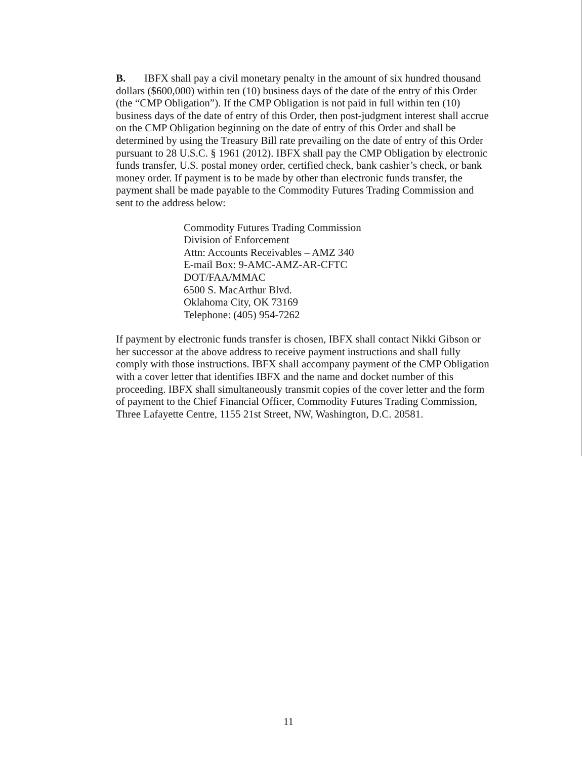B. IBFX shall pay a civil monetary penalty in the amount of six hundred thousand dollars ($600,000) within ten (10) business days of the date of the entry of this Order (the “CMP Obligation”). If the CMP Obligation is not paid in full within ten (10) business days of the date of entry of this Order, then post-judgment interest shall accrue on the CMP Obligation beginning on the date of entry of this Order and shall be determined by using the Treasury Bill rate prevailing on the date of entry of this Order pursuant to 28 U.S.C. § 1961 (2012). IBFX shall pay the CMP Obligation by electronic funds transfer, U.S. postal money order, certified check, bank cashier’s check, or bank money order. If payment is to be made by other than electronic funds transfer, the payment shall be made payable to the Commodity Futures Trading Commission and sent to the address below:
Commodity Futures Trading Commission
Division of Enforcement
Attn: Accounts Receivables – AMZ 340
E-mail Box: 9-AMC-AMZ-AR-CFTC
DOT/FAA/MMAC
6500 S. MacArthur Blvd.
Oklahoma City, OK 73169
Telephone: (405) 954-7262
If payment by electronic funds transfer is chosen, IBFX shall contact Nikki Gibson or her successor at the above address to receive payment instructions and shall fully comply with those instructions. IBFX shall accompany payment of the CMP Obligation with a cover letter that identifies IBFX and the name and docket number of this proceeding. IBFX shall simultaneously transmit copies of the cover letter and the form of payment to the Chief Financial Officer, Commodity Futures Trading Commission, Three Lafayette Centre, 1155 21st Street, NW, Washington, D.C. 20581.
11